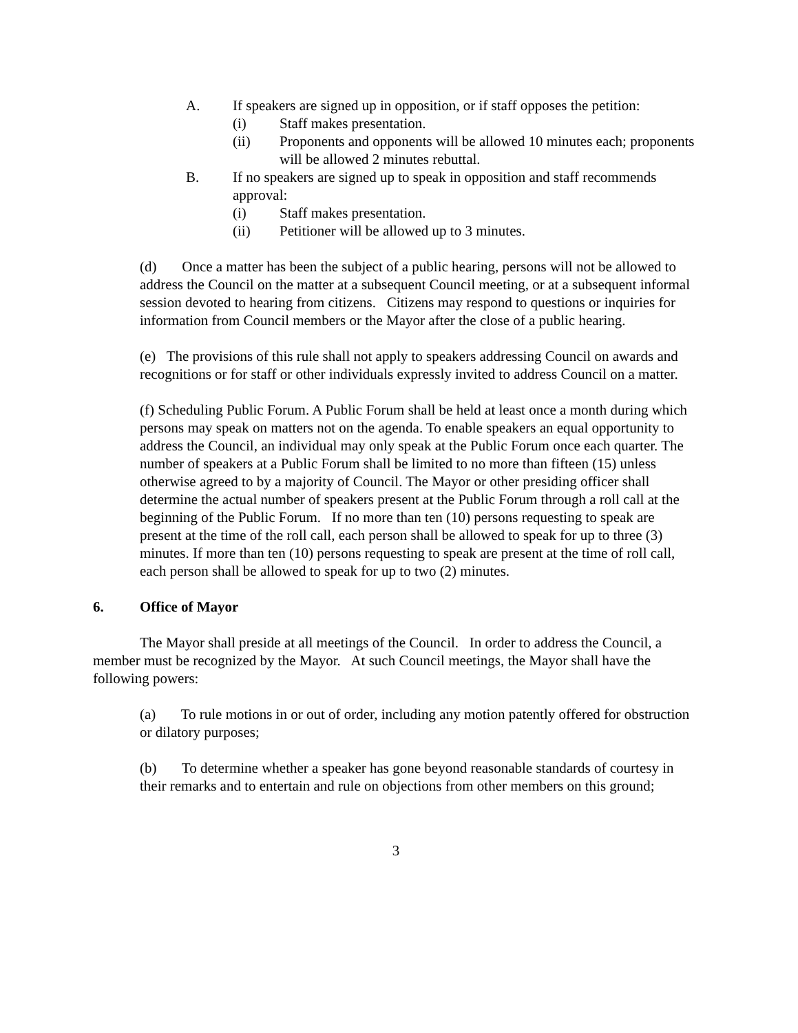A. If speakers are signed up in opposition, or if staff opposes the petition:
(i) Staff makes presentation.
(ii) Proponents and opponents will be allowed 10 minutes each; proponents will be allowed 2 minutes rebuttal.
B. If no speakers are signed up to speak in opposition and staff recommends approval:
(i) Staff makes presentation.
(ii) Petitioner will be allowed up to 3 minutes.
(d) Once a matter has been the subject of a public hearing, persons will not be allowed to address the Council on the matter at a subsequent Council meeting, or at a subsequent informal session devoted to hearing from citizens. Citizens may respond to questions or inquiries for information from Council members or the Mayor after the close of a public hearing.
(e) The provisions of this rule shall not apply to speakers addressing Council on awards and recognitions or for staff or other individuals expressly invited to address Council on a matter.
(f) Scheduling Public Forum. A Public Forum shall be held at least once a month during which persons may speak on matters not on the agenda. To enable speakers an equal opportunity to address the Council, an individual may only speak at the Public Forum once each quarter. The number of speakers at a Public Forum shall be limited to no more than fifteen (15) unless otherwise agreed to by a majority of Council. The Mayor or other presiding officer shall determine the actual number of speakers present at the Public Forum through a roll call at the beginning of the Public Forum. If no more than ten (10) persons requesting to speak are present at the time of the roll call, each person shall be allowed to speak for up to three (3) minutes. If more than ten (10) persons requesting to speak are present at the time of roll call, each person shall be allowed to speak for up to two (2) minutes.
6. Office of Mayor
The Mayor shall preside at all meetings of the Council. In order to address the Council, a member must be recognized by the Mayor. At such Council meetings, the Mayor shall have the following powers:
(a) To rule motions in or out of order, including any motion patently offered for obstruction or dilatory purposes;
(b) To determine whether a speaker has gone beyond reasonable standards of courtesy in their remarks and to entertain and rule on objections from other members on this ground;
3